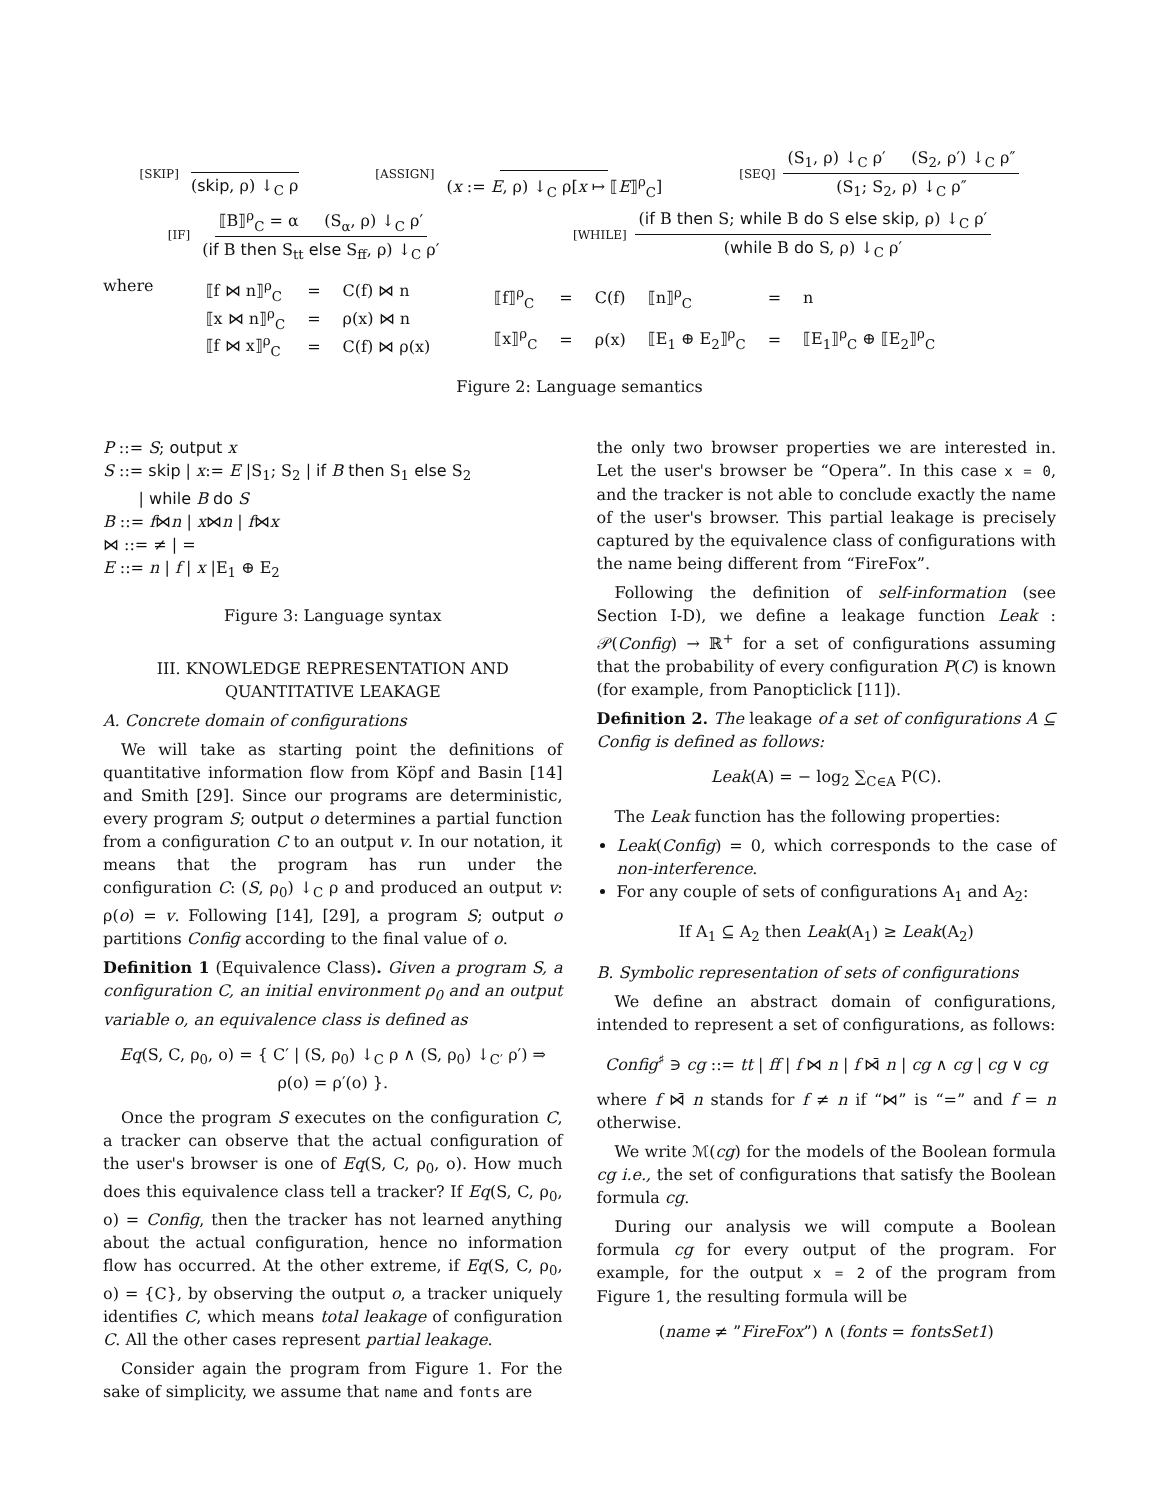[SKIP] (skip, ρ) ↓<sub>C</sub> ρ
[ASSIGN] (x := E, ρ) ↓<sub>C</sub> ρ[x ↦ ⟦E⟧<sup>ρ</sup><sub>C</sub>]
[SEQ] (S<sub>1</sub>, ρ) ↓<sub>C</sub> ρ′ (S<sub>2</sub>, ρ′) ↓<sub>C</sub> ρ″ (S<sub>1</sub>; S<sub>2</sub>, ρ) ↓<sub>C</sub> ρ″
[IF] ⟦B⟧<sup>ρ</sup><sub>C</sub> = α (S<sub>α</sub>, ρ) ↓<sub>C</sub> ρ′ (if B then S<sub>tt</sub> else S<sub>ff</sub>, ρ) ↓<sub>C</sub> ρ′
[WHILE] (if B then S; while B do S else skip, ρ) ↓<sub>C</sub> ρ′ (while B do S, ρ) ↓<sub>C</sub> ρ′
where
| ⟦f ⋈ n⟧<sup>ρ</sup><sub>C</sub> | = | C(f) ⋈ n |
| ⟦x ⋈ n⟧<sup>ρ</sup><sub>C</sub> | = | ρ(x) ⋈ n |
| ⟦f ⋈ x⟧<sup>ρ</sup><sub>C</sub> | = | C(f) ⋈ ρ(x) |
| ⟦f⟧<sup>ρ</sup><sub>C</sub> | = | C(f) | ⟦n⟧<sup>ρ</sup><sub>C</sub> | = | n |
| ⟦x⟧<sup>ρ</sup><sub>C</sub> | = | ρ(x) | ⟦E<sub>1</sub> ⊕ E<sub>2</sub>⟧<sup>ρ</sup><sub>C</sub> | = | ⟦E<sub>1</sub>⟧<sup>ρ</sup><sub>C</sub> ⊕ ⟦E<sub>2</sub>⟧<sup>ρ</sup><sub>C</sub> |
Figure 2: Language semantics
P ::= S; output x
S ::= skip | x:= E |S<sub>1</sub>; S<sub>2</sub> | if B then S<sub>1</sub> else S<sub>2</sub>
| while B do S
B ::= f⋈n | x⋈n | f⋈x
⋈ ::= ≠ | =
E ::= n | f | x |E<sub>1</sub> ⊕ E<sub>2</sub>
Figure 3: Language syntax
III. KNOWLEDGE REPRESENTATION AND
QUANTITATIVE LEAKAGE
A. Concrete domain of configurations
We will take as starting point the definitions of quantitative information flow from Köpf and Basin [14] and Smith [29]. Since our programs are deterministic, every program S; output o determines a partial function from a configuration C to an output v. In our notation, it means that the program has run under the configuration C: (S, ρ<sub>0</sub>) ↓<sub>C</sub> ρ and produced an output v: ρ(o) = v. Following [14], [29], a program S; output o partitions Config according to the final value of o.
Definition 1 (Equivalence Class). Given a program S, a configuration C, an initial environment ρ<sub>0</sub> and an output variable o, an equivalence class is defined as
Eq(S, C, ρ<sub>0</sub>, o) = { C′ | (S, ρ<sub>0</sub>) ↓<sub>C</sub> ρ ∧ (S, ρ<sub>0</sub>) ↓<sub>C′</sub> ρ′) ⇒ ρ(o) = ρ′(o) }.
Once the program S executes on the configuration C, a tracker can observe that the actual configuration of the user's browser is one of Eq(S, C, ρ<sub>0</sub>, o). How much does this equivalence class tell a tracker? If Eq(S, C, ρ<sub>0</sub>, o) = Config, then the tracker has not learned anything about the actual configuration, hence no information flow has occurred. At the other extreme, if Eq(S, C, ρ<sub>0</sub>, o) = {C}, by observing the output o, a tracker uniquely identifies C, which means total leakage of configuration C. All the other cases represent partial leakage.
Consider again the program from Figure 1. For the sake of simplicity, we assume that name and fonts are
the only two browser properties we are interested in. Let the user's browser be “Opera”. In this case x = 0, and the tracker is not able to conclude exactly the name of the user's browser. This partial leakage is precisely captured by the equivalence class of configurations with the name being different from “FireFox”.
Following the definition of self-information (see Section I-D), we define a leakage function Leak : 𝒫(Config) → ℝ<sup>+</sup> for a set of configurations assuming that the probability of every configuration P(C) is known (for example, from Panopticlick [11]).
Definition 2. The leakage of a set of configurations A ⊆ Config is defined as follows:
Leak(A) = − log<sub>2</sub> ∑<sub>C∈A</sub> P(C).
The Leak function has the following properties:
Leak(Config) = 0, which corresponds to the case of non-interference.
For any couple of sets of configurations A<sub>1</sub> and A<sub>2</sub>:
If A<sub>1</sub> ⊆ A<sub>2</sub> then Leak(A<sub>1</sub>) ≥ Leak(A<sub>2</sub>)
B. Symbolic representation of sets of configurations
We define an abstract domain of configurations, intended to represent a set of configurations, as follows:
Config<sup>♯</sup> ∋ cg ::= tt | ff | f ⋈ n | f ⋈̄ n | cg ∧ cg | cg ∨ cg
where f ⋈̄ n stands for f ≠ n if “⋈” is “=” and f = n otherwise.
We write ℳ(cg) for the models of the Boolean formula cg i.e., the set of configurations that satisfy the Boolean formula cg.
During our analysis we will compute a Boolean formula cg for every output of the program. For example, for the output x = 2 of the program from Figure 1, the resulting formula will be
(name ≠ ”FireFox”) ∧ (fonts = fontsSet1)